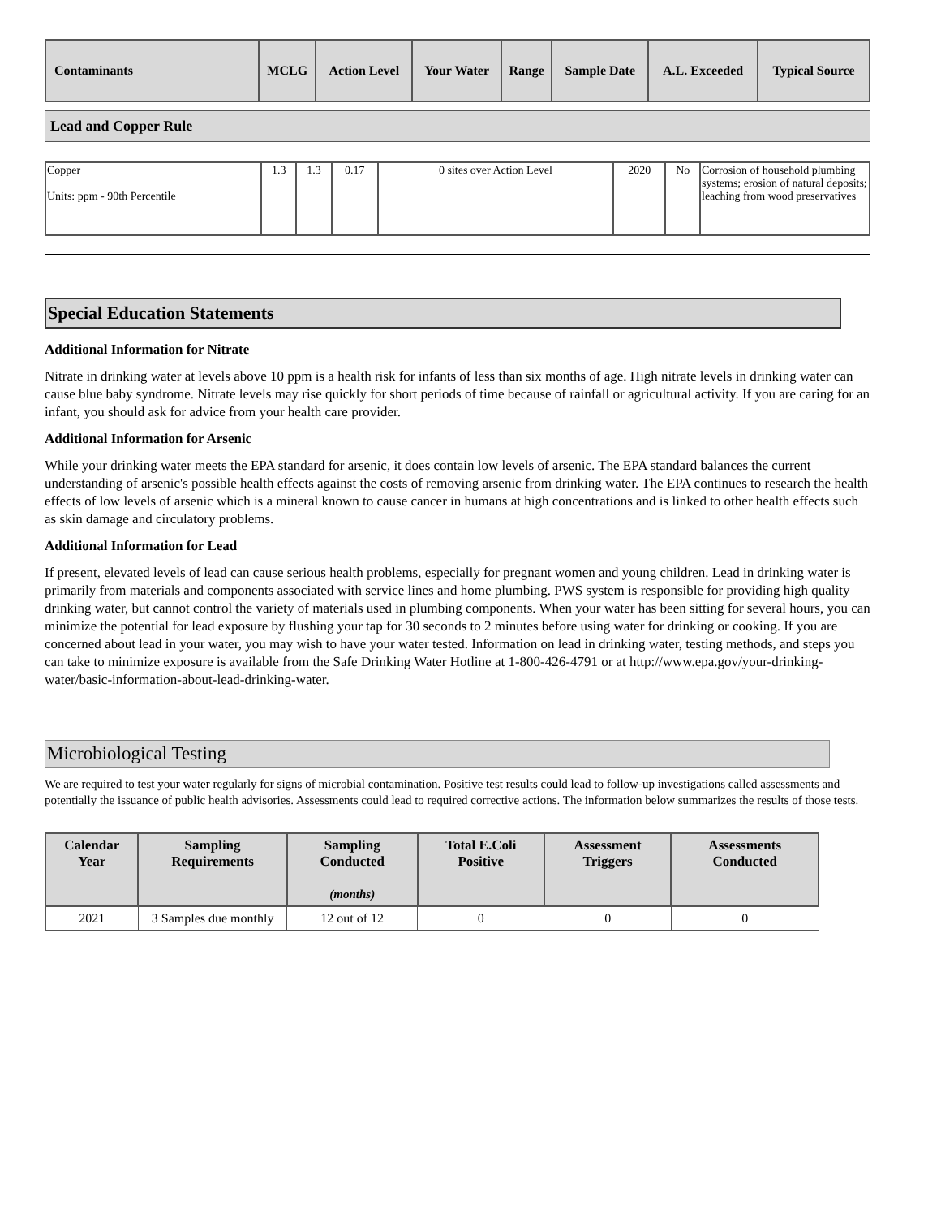| Contaminants | MCLG | Action Level | Your Water | Range | Sample Date | A.L. Exceeded | Typical Source |
| --- | --- | --- | --- | --- | --- | --- | --- |
Lead and Copper Rule
| Copper Units: ppm - 90th Percentile | 1.3 | 1.3 | 0.17 | 0 sites over Action Level | 2020 | No | Corrosion of household plumbing systems; erosion of natural deposits; leaching from wood preservatives |
Special Education Statements
Additional Information for Nitrate
Nitrate in drinking water at levels above 10 ppm is a health risk for infants of less than six months of age. High nitrate levels in drinking water can cause blue baby syndrome. Nitrate levels may rise quickly for short periods of time because of rainfall or agricultural activity. If you are caring for an infant, you should ask for advice from your health care provider.
Additional Information for Arsenic
While your drinking water meets the EPA standard for arsenic, it does contain low levels of arsenic. The EPA standard balances the current understanding of arsenic's possible health effects against the costs of removing arsenic from drinking water. The EPA continues to research the health effects of low levels of arsenic which is a mineral known to cause cancer in humans at high concentrations and is linked to other health effects such as skin damage and circulatory problems.
Additional Information for Lead
If present, elevated levels of lead can cause serious health problems, especially for pregnant women and young children. Lead in drinking water is primarily from materials and components associated with service lines and home plumbing. PWS system is responsible for providing high quality drinking water, but cannot control the variety of materials used in plumbing components. When your water has been sitting for several hours, you can minimize the potential for lead exposure by flushing your tap for 30 seconds to 2 minutes before using water for drinking or cooking. If you are concerned about lead in your water, you may wish to have your water tested. Information on lead in drinking water, testing methods, and steps you can take to minimize exposure is available from the Safe Drinking Water Hotline at 1-800-426-4791 or at http://www.epa.gov/your-drinking-water/basic-information-about-lead-drinking-water.
Microbiological Testing
We are required to test your water regularly for signs of microbial contamination. Positive test results could lead to follow-up investigations called assessments and potentially the issuance of public health advisories. Assessments could lead to required corrective actions. The information below summarizes the results of those tests.
| Calendar Year | Sampling Requirements | Sampling Conducted (months) | Total E.Coli Positive | Assessment Triggers | Assessments Conducted |
| --- | --- | --- | --- | --- | --- |
| 2021 | 3 Samples due monthly | 12 out of 12 | 0 | 0 | 0 |